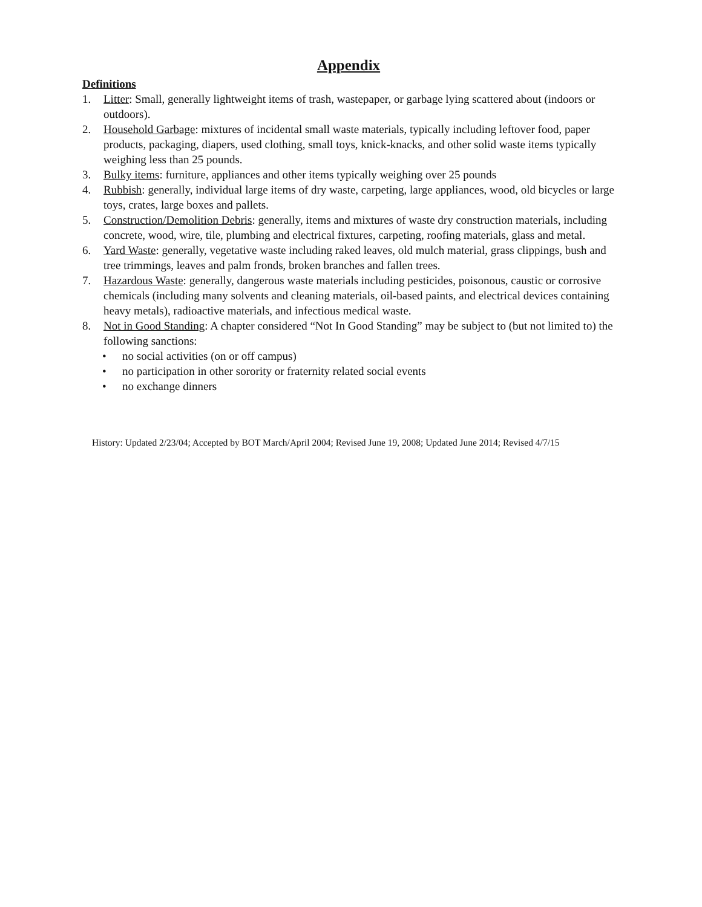Appendix
Definitions
1. Litter: Small, generally lightweight items of trash, wastepaper, or garbage lying scattered about (indoors or outdoors).
2. Household Garbage: mixtures of incidental small waste materials, typically including leftover food, paper products, packaging, diapers, used clothing, small toys, knick-knacks, and other solid waste items typically weighing less than 25 pounds.
3. Bulky items: furniture, appliances and other items typically weighing over 25 pounds
4. Rubbish: generally, individual large items of dry waste, carpeting, large appliances, wood, old bicycles or large toys, crates, large boxes and pallets.
5. Construction/Demolition Debris: generally, items and mixtures of waste dry construction materials, including concrete, wood, wire, tile, plumbing and electrical fixtures, carpeting, roofing materials, glass and metal.
6. Yard Waste: generally, vegetative waste including raked leaves, old mulch material, grass clippings, bush and tree trimmings, leaves and palm fronds, broken branches and fallen trees.
7. Hazardous Waste: generally, dangerous waste materials including pesticides, poisonous, caustic or corrosive chemicals (including many solvents and cleaning materials, oil-based paints, and electrical devices containing heavy metals), radioactive materials, and infectious medical waste.
8. Not in Good Standing: A chapter considered “Not In Good Standing” may be subject to (but not limited to) the following sanctions:
• no social activities (on or off campus)
• no participation in other sorority or fraternity related social events
• no exchange dinners
History: Updated 2/23/04; Accepted by BOT March/April 2004; Revised June 19, 2008; Updated June 2014; Revised 4/7/15